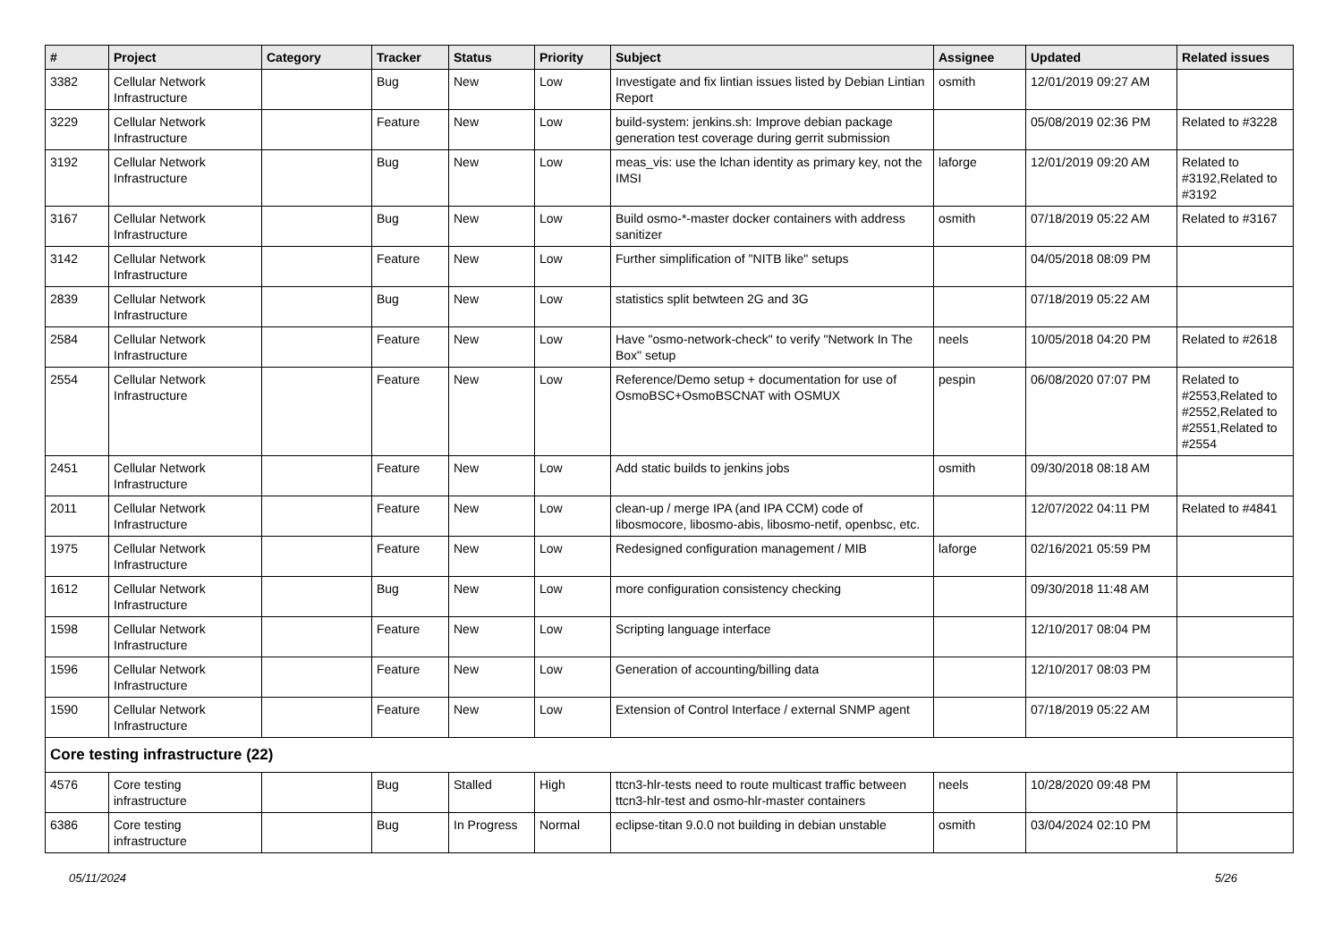| # | Project | Category | Tracker | Status | Priority | Subject | Assignee | Updated | Related issues |
| --- | --- | --- | --- | --- | --- | --- | --- | --- | --- |
| 3382 | Cellular Network Infrastructure | | Bug | New | Low | Investigate and fix lintian issues listed by Debian Lintian Report | osmith | 12/01/2019 09:27 AM | |
| 3229 | Cellular Network Infrastructure | | Feature | New | Low | build-system: jenkins.sh: Improve debian package generation test coverage during gerrit submission | | 05/08/2019 02:36 PM | Related to #3228 |
| 3192 | Cellular Network Infrastructure | | Bug | New | Low | meas_vis: use the lchan identity as primary key, not the IMSI | laforge | 12/01/2019 09:20 AM | Related to #3192,Related to #3192 |
| 3167 | Cellular Network Infrastructure | | Bug | New | Low | Build osmo-*-master docker containers with address sanitizer | osmith | 07/18/2019 05:22 AM | Related to #3167 |
| 3142 | Cellular Network Infrastructure | | Feature | New | Low | Further simplification of "NITB like" setups | | 04/05/2018 08:09 PM | |
| 2839 | Cellular Network Infrastructure | | Bug | New | Low | statistics split betwteen 2G and 3G | | 07/18/2019 05:22 AM | |
| 2584 | Cellular Network Infrastructure | | Feature | New | Low | Have "osmo-network-check" to verify "Network In The Box" setup | neels | 10/05/2018 04:20 PM | Related to #2618 |
| 2554 | Cellular Network Infrastructure | | Feature | New | Low | Reference/Demo setup + documentation for use of OsmoBSC+OsmoBSCNAT with OSMUX | pespin | 06/08/2020 07:07 PM | Related to #2553,Related to #2552,Related to #2551,Related to #2554 |
| 2451 | Cellular Network Infrastructure | | Feature | New | Low | Add static builds to jenkins jobs | osmith | 09/30/2018 08:18 AM | |
| 2011 | Cellular Network Infrastructure | | Feature | New | Low | clean-up / merge IPA (and IPA CCM) code of libosmocore, libosmo-abis, libosmo-netif, openbsc, etc. | | 12/07/2022 04:11 PM | Related to #4841 |
| 1975 | Cellular Network Infrastructure | | Feature | New | Low | Redesigned configuration management / MIB | laforge | 02/16/2021 05:59 PM | |
| 1612 | Cellular Network Infrastructure | | Bug | New | Low | more configuration consistency checking | | 09/30/2018 11:48 AM | |
| 1598 | Cellular Network Infrastructure | | Feature | New | Low | Scripting language interface | | 12/10/2017 08:04 PM | |
| 1596 | Cellular Network Infrastructure | | Feature | New | Low | Generation of accounting/billing data | | 12/10/2017 08:03 PM | |
| 1590 | Cellular Network Infrastructure | | Feature | New | Low | Extension of Control Interface / external SNMP agent | | 07/18/2019 05:22 AM | |
| Core testing infrastructure (22) | | | | | | | | | |
| 4576 | Core testing infrastructure | | Bug | Stalled | High | ttcn3-hlr-tests need to route multicast traffic between ttcn3-hlr-test and osmo-hlr-master containers | neels | 10/28/2020 09:48 PM | |
| 6386 | Core testing infrastructure | | Bug | In Progress | Normal | eclipse-titan 9.0.0 not building in debian unstable | osmith | 03/04/2024 02:10 PM | |
05/11/2024 5/26